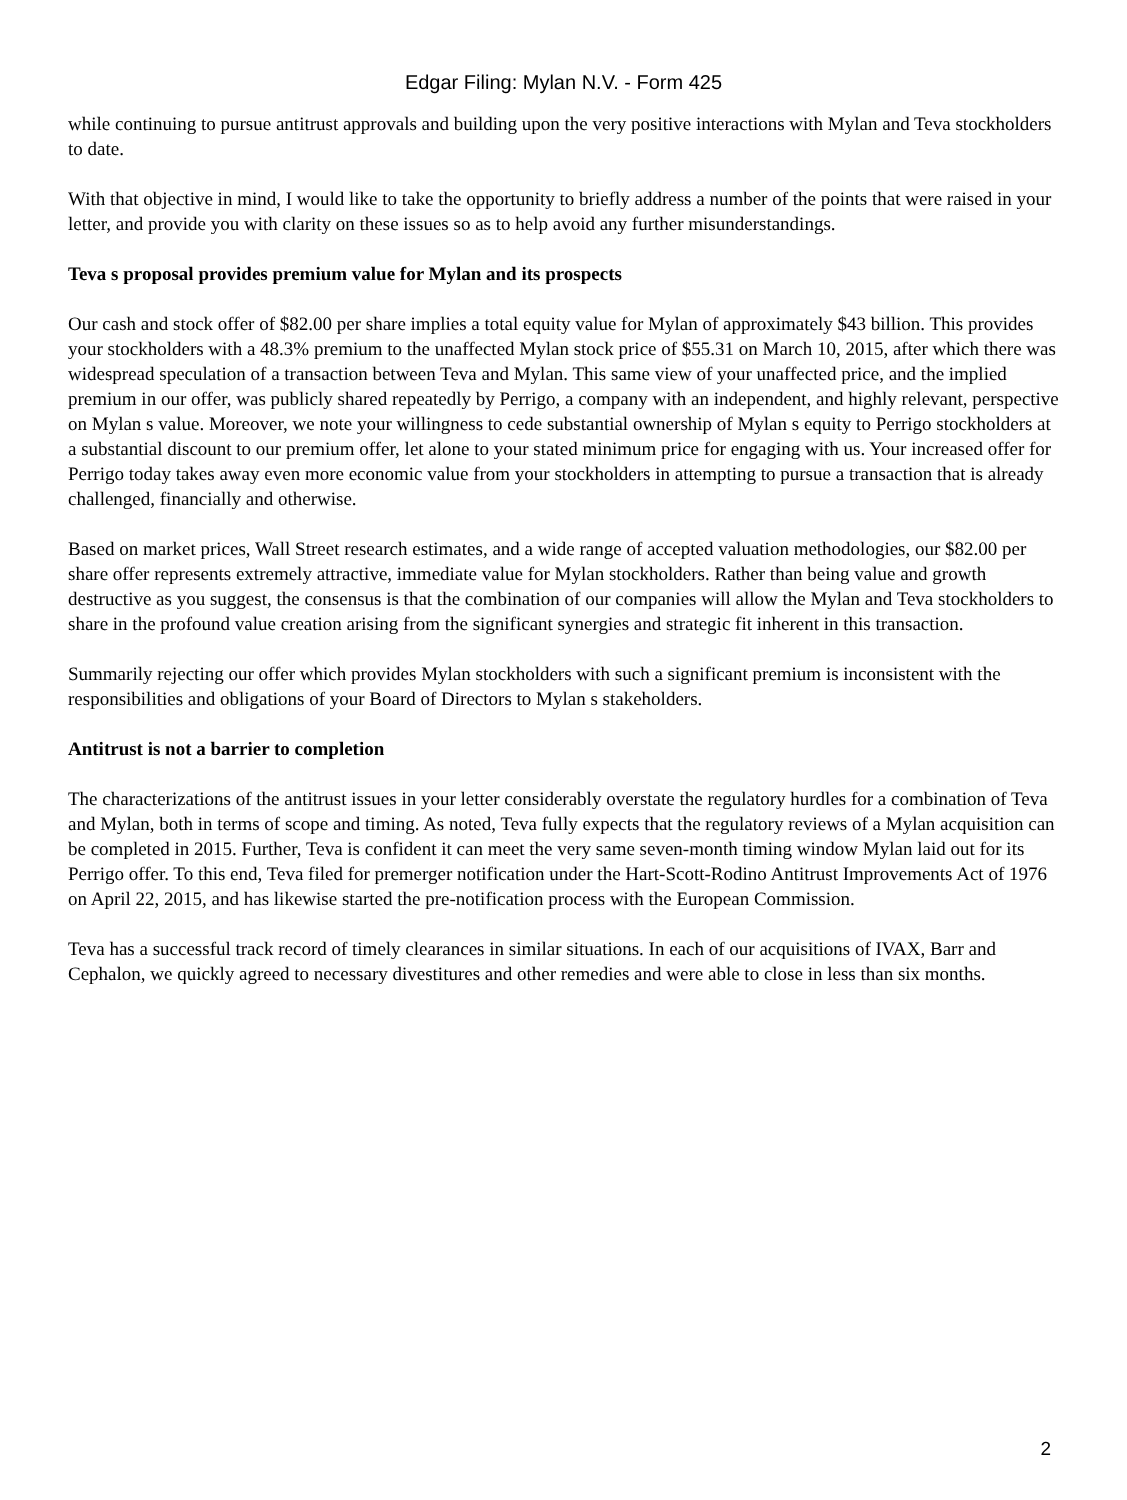Edgar Filing: Mylan N.V. - Form 425
while continuing to pursue antitrust approvals and building upon the very positive interactions with Mylan and Teva stockholders to date.
With that objective in mind, I would like to take the opportunity to briefly address a number of the points that were raised in your letter, and provide you with clarity on these issues so as to help avoid any further misunderstandings.
Teva s proposal provides premium value for Mylan and its prospects
Our cash and stock offer of $82.00 per share implies a total equity value for Mylan of approximately $43 billion. This provides your stockholders with a 48.3% premium to the unaffected Mylan stock price of $55.31 on March 10, 2015, after which there was widespread speculation of a transaction between Teva and Mylan. This same view of your unaffected price, and the implied premium in our offer, was publicly shared repeatedly by Perrigo, a company with an independent, and highly relevant, perspective on Mylan s value. Moreover, we note your willingness to cede substantial ownership of Mylan s equity to Perrigo stockholders at a substantial discount to our premium offer, let alone to your stated minimum price for engaging with us. Your increased offer for Perrigo today takes away even more economic value from your stockholders in attempting to pursue a transaction that is already challenged, financially and otherwise.
Based on market prices, Wall Street research estimates, and a wide range of accepted valuation methodologies, our $82.00 per share offer represents extremely attractive, immediate value for Mylan stockholders. Rather than being value and growth destructive as you suggest, the consensus is that the combination of our companies will allow the Mylan and Teva stockholders to share in the profound value creation arising from the significant synergies and strategic fit inherent in this transaction.
Summarily rejecting our offer which provides Mylan stockholders with such a significant premium is inconsistent with the responsibilities and obligations of your Board of Directors to Mylan s stakeholders.
Antitrust is not a barrier to completion
The characterizations of the antitrust issues in your letter considerably overstate the regulatory hurdles for a combination of Teva and Mylan, both in terms of scope and timing. As noted, Teva fully expects that the regulatory reviews of a Mylan acquisition can be completed in 2015. Further, Teva is confident it can meet the very same seven-month timing window Mylan laid out for its Perrigo offer. To this end, Teva filed for premerger notification under the Hart-Scott-Rodino Antitrust Improvements Act of 1976 on April 22, 2015, and has likewise started the pre-notification process with the European Commission.
Teva has a successful track record of timely clearances in similar situations. In each of our acquisitions of IVAX, Barr and Cephalon, we quickly agreed to necessary divestitures and other remedies and were able to close in less than six months.
2